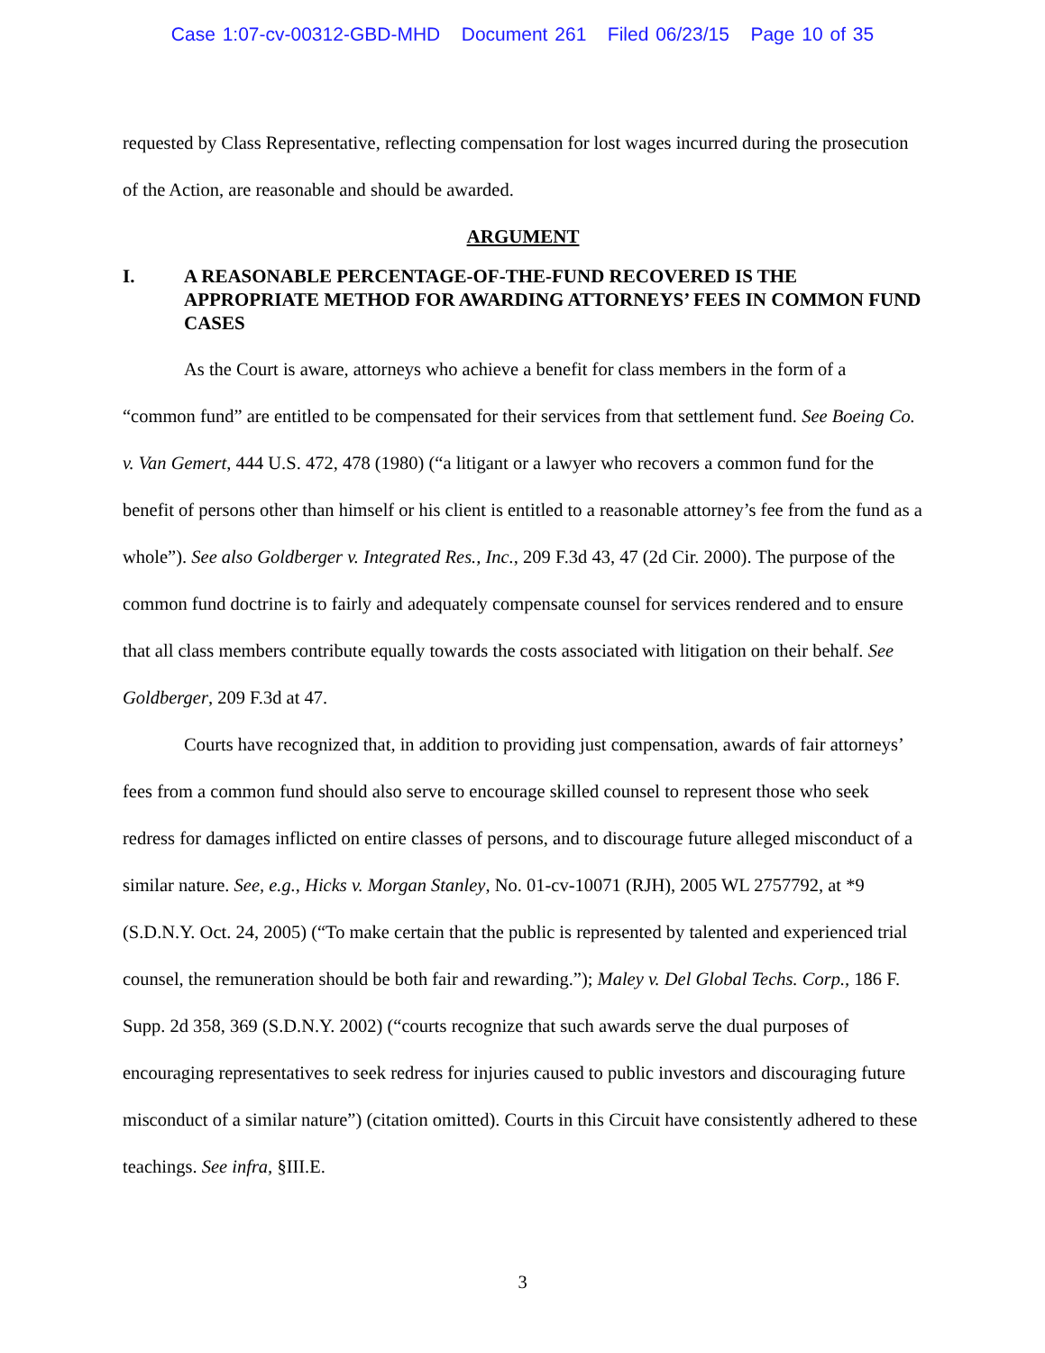Case 1:07-cv-00312-GBD-MHD Document 261 Filed 06/23/15 Page 10 of 35
requested by Class Representative, reflecting compensation for lost wages incurred during the prosecution of the Action, are reasonable and should be awarded.
ARGUMENT
I. A REASONABLE PERCENTAGE-OF-THE-FUND RECOVERED IS THE APPROPRIATE METHOD FOR AWARDING ATTORNEYS’ FEES IN COMMON FUND CASES
As the Court is aware, attorneys who achieve a benefit for class members in the form of a “common fund” are entitled to be compensated for their services from that settlement fund. See Boeing Co. v. Van Gemert, 444 U.S. 472, 478 (1980) (“a litigant or a lawyer who recovers a common fund for the benefit of persons other than himself or his client is entitled to a reasonable attorney’s fee from the fund as a whole”). See also Goldberger v. Integrated Res., Inc., 209 F.3d 43, 47 (2d Cir. 2000). The purpose of the common fund doctrine is to fairly and adequately compensate counsel for services rendered and to ensure that all class members contribute equally towards the costs associated with litigation on their behalf. See Goldberger, 209 F.3d at 47.
Courts have recognized that, in addition to providing just compensation, awards of fair attorneys’ fees from a common fund should also serve to encourage skilled counsel to represent those who seek redress for damages inflicted on entire classes of persons, and to discourage future alleged misconduct of a similar nature. See, e.g., Hicks v. Morgan Stanley, No. 01-cv-10071 (RJH), 2005 WL 2757792, at *9 (S.D.N.Y. Oct. 24, 2005) (“To make certain that the public is represented by talented and experienced trial counsel, the remuneration should be both fair and rewarding.”); Maley v. Del Global Techs. Corp., 186 F. Supp. 2d 358, 369 (S.D.N.Y. 2002) (“courts recognize that such awards serve the dual purposes of encouraging representatives to seek redress for injuries caused to public investors and discouraging future misconduct of a similar nature”) (citation omitted). Courts in this Circuit have consistently adhered to these teachings. See infra, §III.E.
3